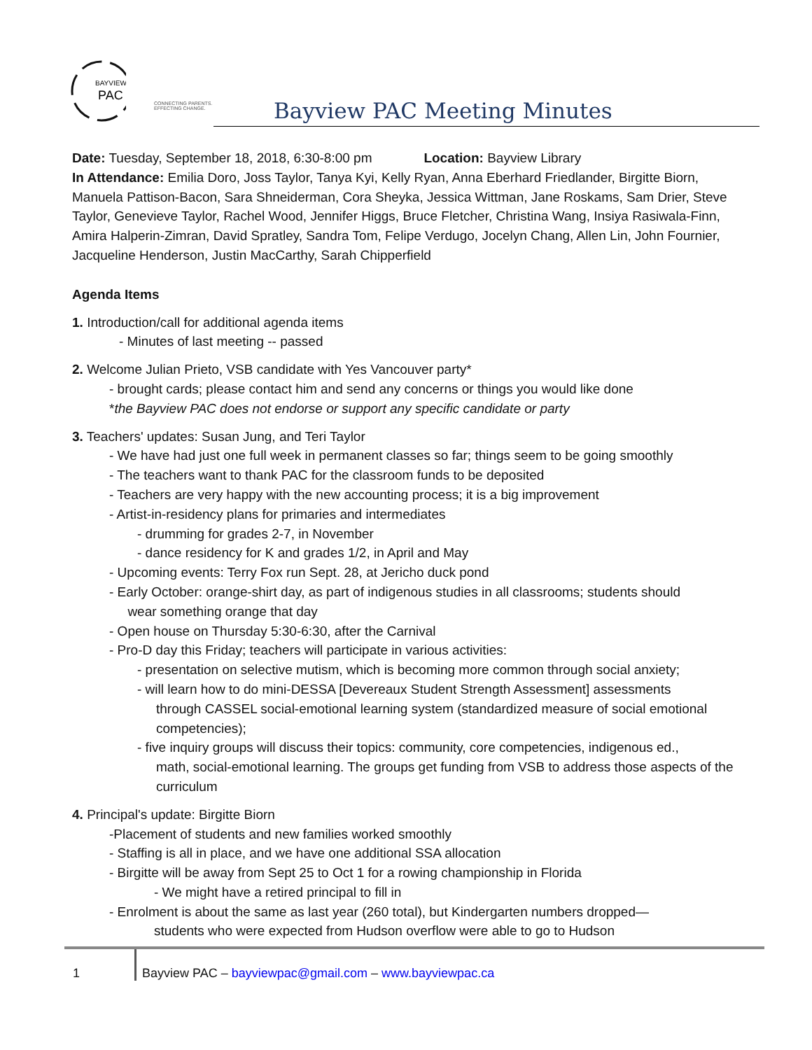BAYVIEW
PAC
CONNECTING PARENTS.
EFFECTING CHANGE.
Bayview PAC Meeting Minutes
Date: Tuesday, September 18, 2018, 6:30-8:00 pm Location: Bayview Library
In Attendance: Emilia Doro, Joss Taylor, Tanya Kyi, Kelly Ryan, Anna Eberhard Friedlander, Birgitte Biorn, Manuela Pattison-Bacon, Sara Shneiderman, Cora Sheyka, Jessica Wittman, Jane Roskams, Sam Drier, Steve Taylor, Genevieve Taylor, Rachel Wood, Jennifer Higgs, Bruce Fletcher, Christina Wang, Insiya Rasiwala-Finn, Amira Halperin-Zimran, David Spratley, Sandra Tom, Felipe Verdugo, Jocelyn Chang, Allen Lin, John Fournier, Jacqueline Henderson, Justin MacCarthy, Sarah Chipperfield
Agenda Items
1. Introduction/call for additional agenda items
- Minutes of last meeting -- passed
2. Welcome Julian Prieto, VSB candidate with Yes Vancouver party*
- brought cards; please contact him and send any concerns or things you would like done
*the Bayview PAC does not endorse or support any specific candidate or party
3. Teachers' updates: Susan Jung, and Teri Taylor
- We have had just one full week in permanent classes so far; things seem to be going smoothly
- The teachers want to thank PAC for the classroom funds to be deposited
- Teachers are very happy with the new accounting process; it is a big improvement
- Artist-in-residency plans for primaries and intermediates
- drumming for grades 2-7, in November
- dance residency for K and grades 1/2, in April and May
- Upcoming events: Terry Fox run Sept. 28, at Jericho duck pond
- Early October: orange-shirt day, as part of indigenous studies in all classrooms; students should
wear something orange that day
- Open house on Thursday 5:30-6:30, after the Carnival
- Pro-D day this Friday; teachers will participate in various activities:
- presentation on selective mutism, which is becoming more common through social anxiety;
- will learn how to do mini-DESSA [Devereaux Student Strength Assessment] assessments
through CASSEL social-emotional learning system (standardized measure of social emotional competencies);
- five inquiry groups will discuss their topics: community, core competencies, indigenous ed.,
math, social-emotional learning. The groups get funding from VSB to address those aspects of the curriculum
4. Principal's update: Birgitte Biorn
-Placement of students and new families worked smoothly
- Staffing is all in place, and we have one additional SSA allocation
- Birgitte will be away from Sept 25 to Oct 1 for a rowing championship in Florida
- We might have a retired principal to fill in
- Enrolment is about the same as last year (260 total), but Kindergarten numbers dropped—
students who were expected from Hudson overflow were able to go to Hudson
1 Bayview PAC – bayviewpac@gmail.com – www.bayviewpac.ca